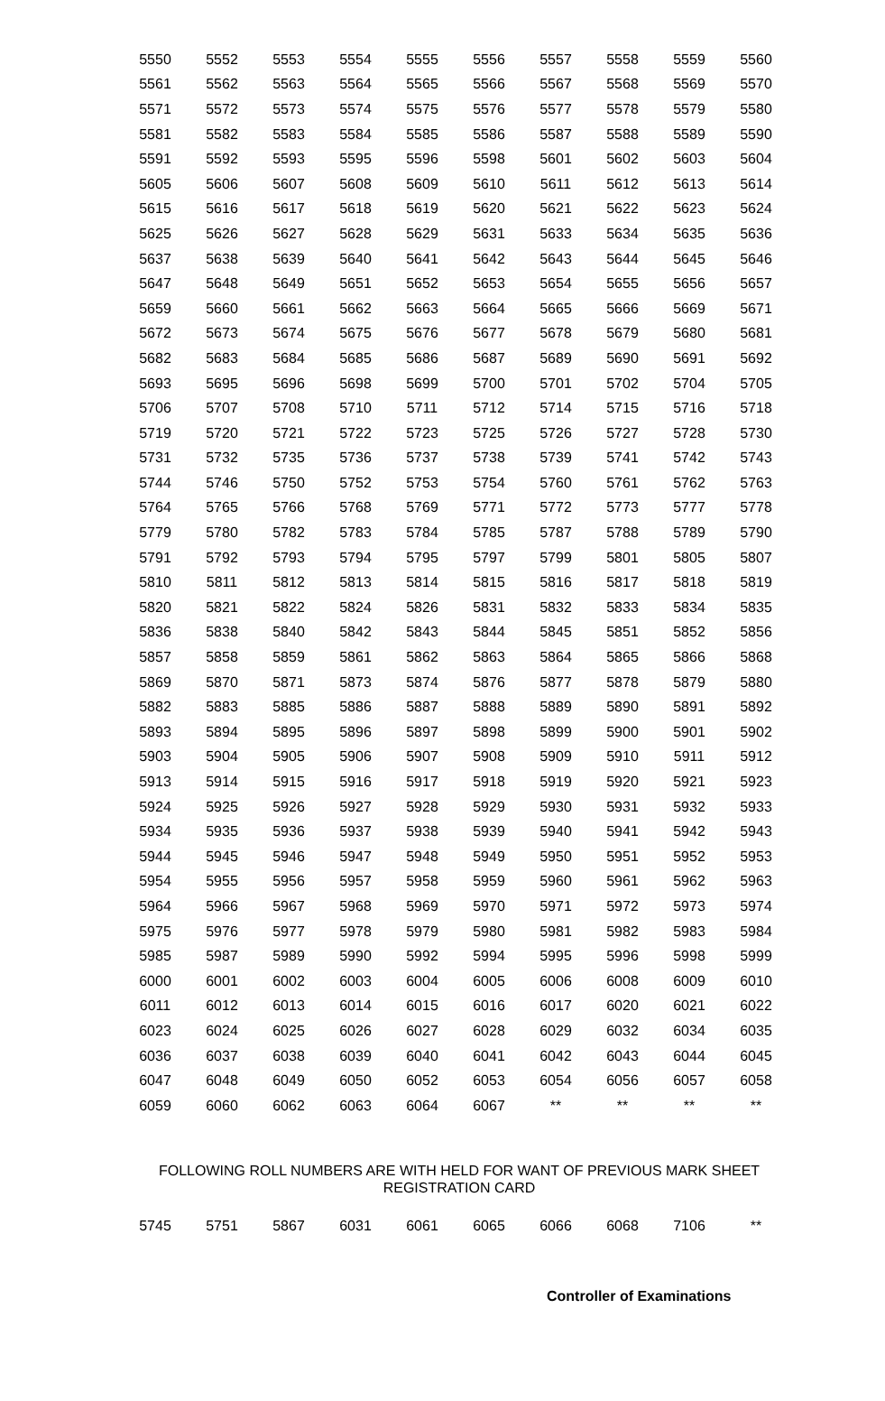| 5550 | 5552 | 5553 | 5554 | 5555 | 5556 | 5557 | 5558 | 5559 | 5560 |
| 5561 | 5562 | 5563 | 5564 | 5565 | 5566 | 5567 | 5568 | 5569 | 5570 |
| 5571 | 5572 | 5573 | 5574 | 5575 | 5576 | 5577 | 5578 | 5579 | 5580 |
| 5581 | 5582 | 5583 | 5584 | 5585 | 5586 | 5587 | 5588 | 5589 | 5590 |
| 5591 | 5592 | 5593 | 5595 | 5596 | 5598 | 5601 | 5602 | 5603 | 5604 |
| 5605 | 5606 | 5607 | 5608 | 5609 | 5610 | 5611 | 5612 | 5613 | 5614 |
| 5615 | 5616 | 5617 | 5618 | 5619 | 5620 | 5621 | 5622 | 5623 | 5624 |
| 5625 | 5626 | 5627 | 5628 | 5629 | 5631 | 5633 | 5634 | 5635 | 5636 |
| 5637 | 5638 | 5639 | 5640 | 5641 | 5642 | 5643 | 5644 | 5645 | 5646 |
| 5647 | 5648 | 5649 | 5651 | 5652 | 5653 | 5654 | 5655 | 5656 | 5657 |
| 5659 | 5660 | 5661 | 5662 | 5663 | 5664 | 5665 | 5666 | 5669 | 5671 |
| 5672 | 5673 | 5674 | 5675 | 5676 | 5677 | 5678 | 5679 | 5680 | 5681 |
| 5682 | 5683 | 5684 | 5685 | 5686 | 5687 | 5689 | 5690 | 5691 | 5692 |
| 5693 | 5695 | 5696 | 5698 | 5699 | 5700 | 5701 | 5702 | 5704 | 5705 |
| 5706 | 5707 | 5708 | 5710 | 5711 | 5712 | 5714 | 5715 | 5716 | 5718 |
| 5719 | 5720 | 5721 | 5722 | 5723 | 5725 | 5726 | 5727 | 5728 | 5730 |
| 5731 | 5732 | 5735 | 5736 | 5737 | 5738 | 5739 | 5741 | 5742 | 5743 |
| 5744 | 5746 | 5750 | 5752 | 5753 | 5754 | 5760 | 5761 | 5762 | 5763 |
| 5764 | 5765 | 5766 | 5768 | 5769 | 5771 | 5772 | 5773 | 5777 | 5778 |
| 5779 | 5780 | 5782 | 5783 | 5784 | 5785 | 5787 | 5788 | 5789 | 5790 |
| 5791 | 5792 | 5793 | 5794 | 5795 | 5797 | 5799 | 5801 | 5805 | 5807 |
| 5810 | 5811 | 5812 | 5813 | 5814 | 5815 | 5816 | 5817 | 5818 | 5819 |
| 5820 | 5821 | 5822 | 5824 | 5826 | 5831 | 5832 | 5833 | 5834 | 5835 |
| 5836 | 5838 | 5840 | 5842 | 5843 | 5844 | 5845 | 5851 | 5852 | 5856 |
| 5857 | 5858 | 5859 | 5861 | 5862 | 5863 | 5864 | 5865 | 5866 | 5868 |
| 5869 | 5870 | 5871 | 5873 | 5874 | 5876 | 5877 | 5878 | 5879 | 5880 |
| 5882 | 5883 | 5885 | 5886 | 5887 | 5888 | 5889 | 5890 | 5891 | 5892 |
| 5893 | 5894 | 5895 | 5896 | 5897 | 5898 | 5899 | 5900 | 5901 | 5902 |
| 5903 | 5904 | 5905 | 5906 | 5907 | 5908 | 5909 | 5910 | 5911 | 5912 |
| 5913 | 5914 | 5915 | 5916 | 5917 | 5918 | 5919 | 5920 | 5921 | 5923 |
| 5924 | 5925 | 5926 | 5927 | 5928 | 5929 | 5930 | 5931 | 5932 | 5933 |
| 5934 | 5935 | 5936 | 5937 | 5938 | 5939 | 5940 | 5941 | 5942 | 5943 |
| 5944 | 5945 | 5946 | 5947 | 5948 | 5949 | 5950 | 5951 | 5952 | 5953 |
| 5954 | 5955 | 5956 | 5957 | 5958 | 5959 | 5960 | 5961 | 5962 | 5963 |
| 5964 | 5966 | 5967 | 5968 | 5969 | 5970 | 5971 | 5972 | 5973 | 5974 |
| 5975 | 5976 | 5977 | 5978 | 5979 | 5980 | 5981 | 5982 | 5983 | 5984 |
| 5985 | 5987 | 5989 | 5990 | 5992 | 5994 | 5995 | 5996 | 5998 | 5999 |
| 6000 | 6001 | 6002 | 6003 | 6004 | 6005 | 6006 | 6008 | 6009 | 6010 |
| 6011 | 6012 | 6013 | 6014 | 6015 | 6016 | 6017 | 6020 | 6021 | 6022 |
| 6023 | 6024 | 6025 | 6026 | 6027 | 6028 | 6029 | 6032 | 6034 | 6035 |
| 6036 | 6037 | 6038 | 6039 | 6040 | 6041 | 6042 | 6043 | 6044 | 6045 |
| 6047 | 6048 | 6049 | 6050 | 6052 | 6053 | 6054 | 6056 | 6057 | 6058 |
| 6059 | 6060 | 6062 | 6063 | 6064 | 6067 | ** | ** | ** | ** |
FOLLOWING ROLL NUMBERS ARE WITH HELD FOR WANT OF PREVIOUS MARK SHEET
REGISTRATION CARD
| 5745 | 5751 | 5867 | 6031 | 6061 | 6065 | 6066 | 6068 | 7106 | ** |
Controller of Examinations